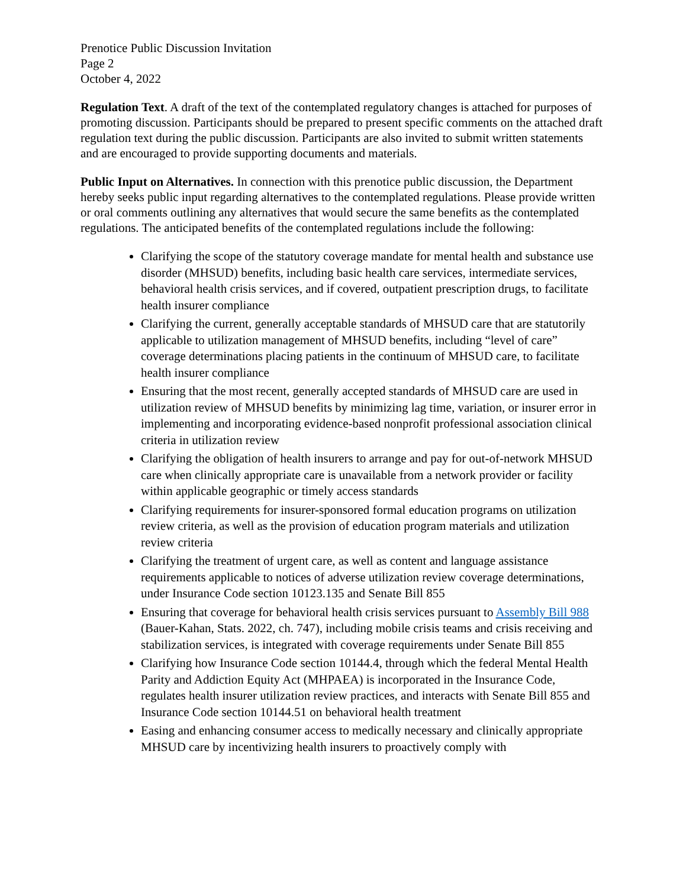Prenotice Public Discussion Invitation
Page 2
October 4, 2022
Regulation Text. A draft of the text of the contemplated regulatory changes is attached for purposes of promoting discussion. Participants should be prepared to present specific comments on the attached draft regulation text during the public discussion. Participants are also invited to submit written statements and are encouraged to provide supporting documents and materials.
Public Input on Alternatives. In connection with this prenotice public discussion, the Department hereby seeks public input regarding alternatives to the contemplated regulations. Please provide written or oral comments outlining any alternatives that would secure the same benefits as the contemplated regulations. The anticipated benefits of the contemplated regulations include the following:
Clarifying the scope of the statutory coverage mandate for mental health and substance use disorder (MHSUD) benefits, including basic health care services, intermediate services, behavioral health crisis services, and if covered, outpatient prescription drugs, to facilitate health insurer compliance
Clarifying the current, generally acceptable standards of MHSUD care that are statutorily applicable to utilization management of MHSUD benefits, including “level of care” coverage determinations placing patients in the continuum of MHSUD care, to facilitate health insurer compliance
Ensuring that the most recent, generally accepted standards of MHSUD care are used in utilization review of MHSUD benefits by minimizing lag time, variation, or insurer error in implementing and incorporating evidence-based nonprofit professional association clinical criteria in utilization review
Clarifying the obligation of health insurers to arrange and pay for out-of-network MHSUD care when clinically appropriate care is unavailable from a network provider or facility within applicable geographic or timely access standards
Clarifying requirements for insurer-sponsored formal education programs on utilization review criteria, as well as the provision of education program materials and utilization review criteria
Clarifying the treatment of urgent care, as well as content and language assistance requirements applicable to notices of adverse utilization review coverage determinations, under Insurance Code section 10123.135 and Senate Bill 855
Ensuring that coverage for behavioral health crisis services pursuant to Assembly Bill 988 (Bauer-Kahan, Stats. 2022, ch. 747), including mobile crisis teams and crisis receiving and stabilization services, is integrated with coverage requirements under Senate Bill 855
Clarifying how Insurance Code section 10144.4, through which the federal Mental Health Parity and Addiction Equity Act (MHPAEA) is incorporated in the Insurance Code, regulates health insurer utilization review practices, and interacts with Senate Bill 855 and Insurance Code section 10144.51 on behavioral health treatment
Easing and enhancing consumer access to medically necessary and clinically appropriate MHSUD care by incentivizing health insurers to proactively comply with